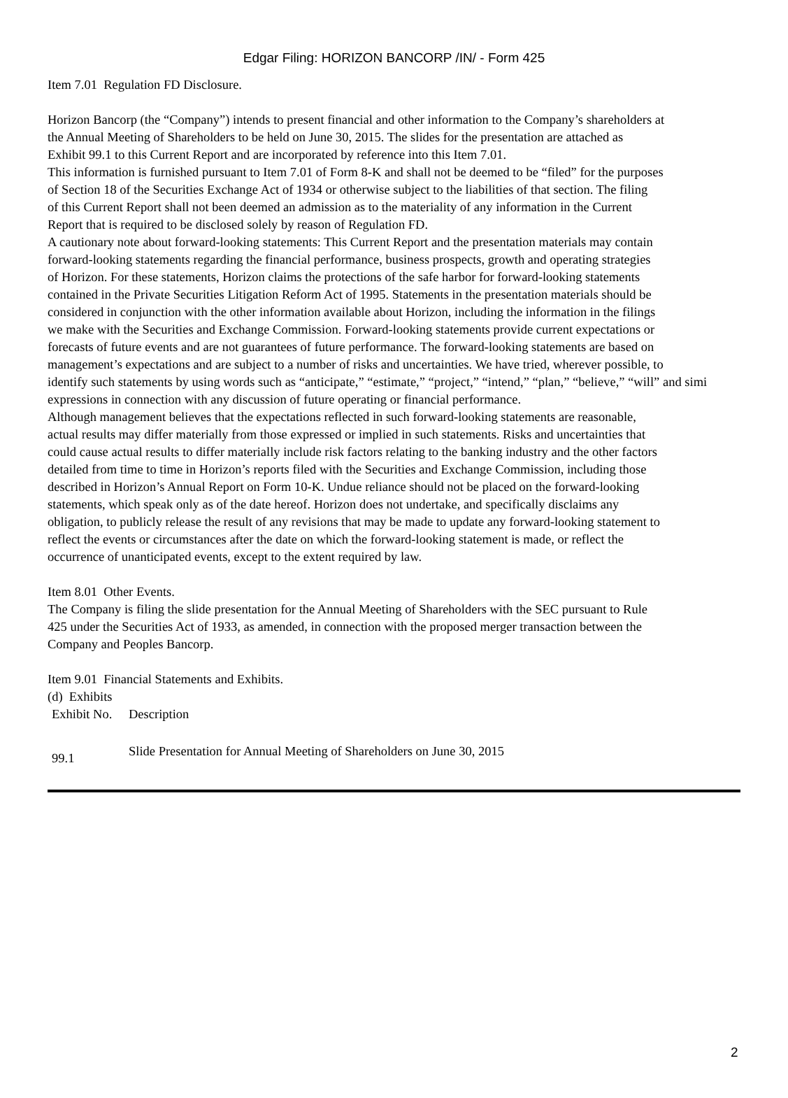Edgar Filing: HORIZON BANCORP /IN/ - Form 425
Item 7.01 Regulation FD Disclosure.
Horizon Bancorp (the “Company”) intends to present financial and other information to the Company’s shareholders at
the Annual Meeting of Shareholders to be held on June 30, 2015. The slides for the presentation are attached as
Exhibit 99.1 to this Current Report and are incorporated by reference into this Item 7.01.
This information is furnished pursuant to Item 7.01 of Form 8-K and shall not be deemed to be “filed” for the purposes
of Section 18 of the Securities Exchange Act of 1934 or otherwise subject to the liabilities of that section. The filing
of this Current Report shall not been deemed an admission as to the materiality of any information in the Current
Report that is required to be disclosed solely by reason of Regulation FD.
A cautionary note about forward-looking statements: This Current Report and the presentation materials may contain
forward-looking statements regarding the financial performance, business prospects, growth and operating strategies
of Horizon. For these statements, Horizon claims the protections of the safe harbor for forward-looking statements
contained in the Private Securities Litigation Reform Act of 1995. Statements in the presentation materials should be
considered in conjunction with the other information available about Horizon, including the information in the filings
we make with the Securities and Exchange Commission. Forward-looking statements provide current expectations or
forecasts of future events and are not guarantees of future performance. The forward-looking statements are based on
management’s expectations and are subject to a number of risks and uncertainties. We have tried, wherever possible, to
identify such statements by using words such as “anticipate,” “estimate,” “project,” “intend,” “plan,” “believe,” “will” and simi
expressions in connection with any discussion of future operating or financial performance.
Although management believes that the expectations reflected in such forward-looking statements are reasonable,
actual results may differ materially from those expressed or implied in such statements. Risks and uncertainties that
could cause actual results to differ materially include risk factors relating to the banking industry and the other factors
detailed from time to time in Horizon’s reports filed with the Securities and Exchange Commission, including those
described in Horizon’s Annual Report on Form 10-K. Undue reliance should not be placed on the forward-looking
statements, which speak only as of the date hereof. Horizon does not undertake, and specifically disclaims any
obligation, to publicly release the result of any revisions that may be made to update any forward-looking statement to
reflect the events or circumstances after the date on which the forward-looking statement is made, or reflect the
occurrence of unanticipated events, except to the extent required by law.
Item 8.01 Other Events.
The Company is filing the slide presentation for the Annual Meeting of Shareholders with the SEC pursuant to Rule
425 under the Securities Act of 1933, as amended, in connection with the proposed merger transaction between the
Company and Peoples Bancorp.
Item 9.01 Financial Statements and Exhibits.
(d) Exhibits
| Exhibit No. | Description |
| 99.1 | Slide Presentation for Annual Meeting of Shareholders on June 30, 2015 |
2